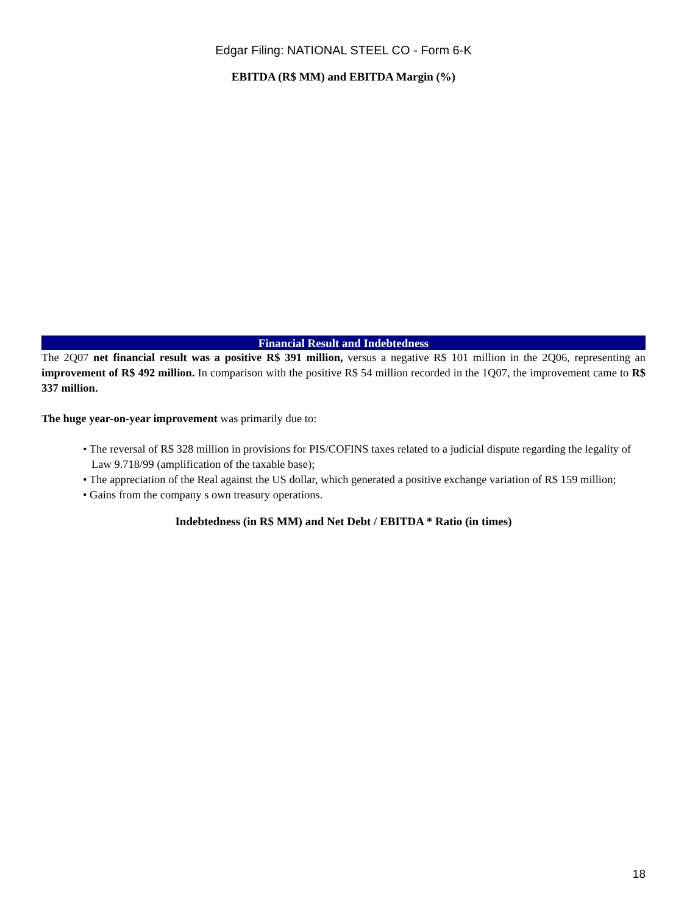Edgar Filing: NATIONAL STEEL CO - Form 6-K
EBITDA (R$ MM) and EBITDA Margin (%)
Financial Result and Indebtedness
The 2Q07 net financial result was a positive R$ 391 million, versus a negative R$ 101 million in the 2Q06, representing an improvement of R$ 492 million. In comparison with the positive R$ 54 million recorded in the 1Q07, the improvement came to R$ 337 million.
The huge year-on-year improvement was primarily due to:
• The reversal of R$ 328 million in provisions for PIS/COFINS taxes related to a judicial dispute regarding the legality of Law 9.718/99 (amplification of the taxable base);
• The appreciation of the Real against the US dollar, which generated a positive exchange variation of R$ 159 million;
• Gains from the company s own treasury operations.
Indebtedness (in R$ MM) and Net Debt / EBITDA * Ratio (in times)
18